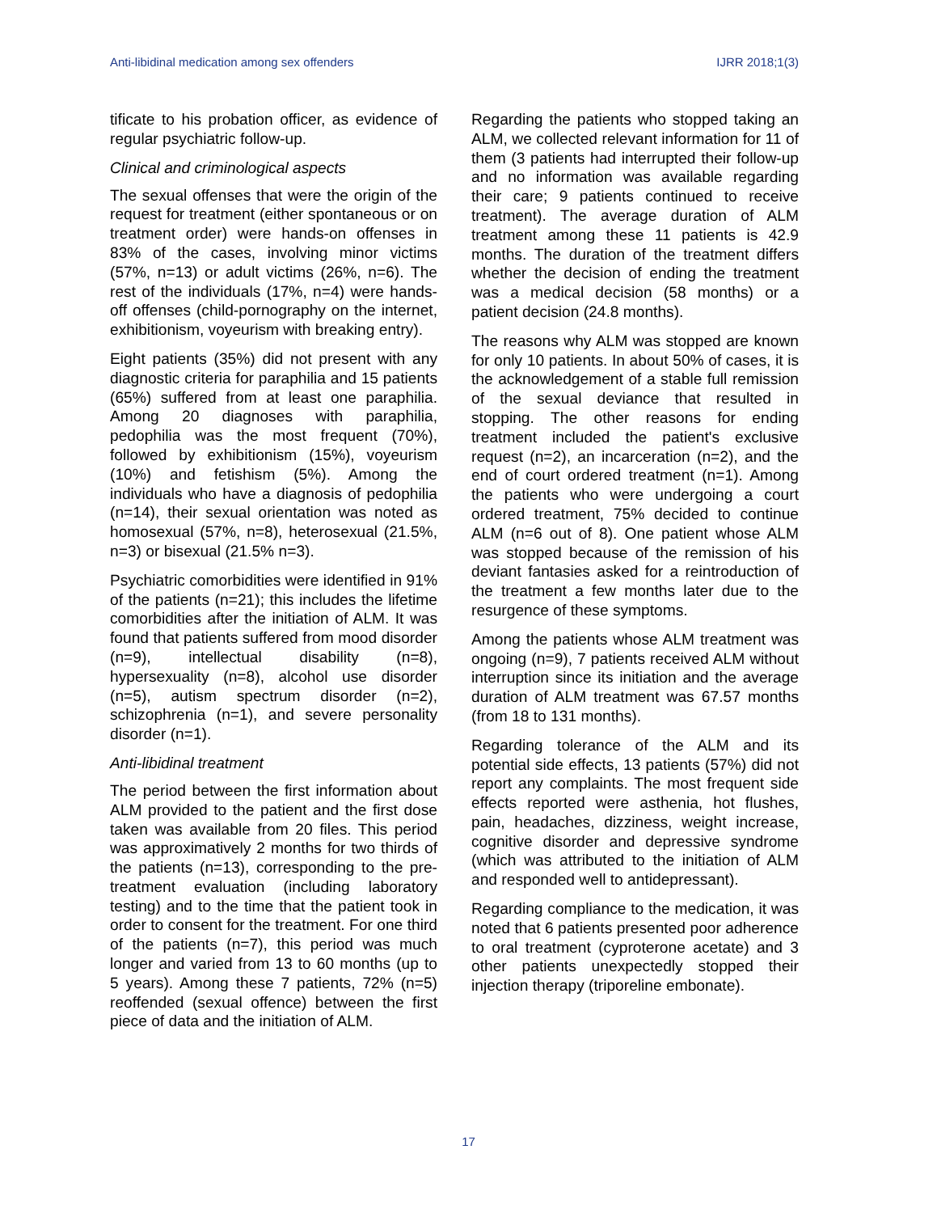Anti-libidinal medication among sex offenders IJRR 2018;1(3)
tificate to his probation officer, as evidence of regular psychiatric follow-up.
Clinical and criminological aspects
The sexual offenses that were the origin of the request for treatment (either spontaneous or on treatment order) were hands-on offenses in 83% of the cases, involving minor victims (57%, n=13) or adult victims (26%, n=6). The rest of the individuals (17%, n=4) were hands-off offenses (child-pornography on the internet, exhibitionism, voyeurism with breaking entry).
Eight patients (35%) did not present with any diagnostic criteria for paraphilia and 15 patients (65%) suffered from at least one paraphilia. Among 20 diagnoses with paraphilia, pedophilia was the most frequent (70%), followed by exhibitionism (15%), voyeurism (10%) and fetishism (5%). Among the individuals who have a diagnosis of pedophilia (n=14), their sexual orientation was noted as homosexual (57%, n=8), heterosexual (21.5%, n=3) or bisexual (21.5% n=3).
Psychiatric comorbidities were identified in 91% of the patients (n=21); this includes the lifetime comorbidities after the initiation of ALM. It was found that patients suffered from mood disorder (n=9), intellectual disability (n=8), hypersexuality (n=8), alcohol use disorder (n=5), autism spectrum disorder (n=2), schizophrenia (n=1), and severe personality disorder (n=1).
Anti-libidinal treatment
The period between the first information about ALM provided to the patient and the first dose taken was available from 20 files. This period was approximatively 2 months for two thirds of the patients (n=13), corresponding to the pre-treatment evaluation (including laboratory testing) and to the time that the patient took in order to consent for the treatment. For one third of the patients (n=7), this period was much longer and varied from 13 to 60 months (up to 5 years). Among these 7 patients, 72% (n=5) reoffended (sexual offence) between the first piece of data and the initiation of ALM.
Regarding the patients who stopped taking an ALM, we collected relevant information for 11 of them (3 patients had interrupted their follow-up and no information was available regarding their care; 9 patients continued to receive treatment). The average duration of ALM treatment among these 11 patients is 42.9 months. The duration of the treatment differs whether the decision of ending the treatment was a medical decision (58 months) or a patient decision (24.8 months).
The reasons why ALM was stopped are known for only 10 patients. In about 50% of cases, it is the acknowledgement of a stable full remission of the sexual deviance that resulted in stopping. The other reasons for ending treatment included the patient's exclusive request (n=2), an incarceration (n=2), and the end of court ordered treatment (n=1). Among the patients who were undergoing a court ordered treatment, 75% decided to continue ALM (n=6 out of 8). One patient whose ALM was stopped because of the remission of his deviant fantasies asked for a reintroduction of the treatment a few months later due to the resurgence of these symptoms.
Among the patients whose ALM treatment was ongoing (n=9), 7 patients received ALM without interruption since its initiation and the average duration of ALM treatment was 67.57 months (from 18 to 131 months).
Regarding tolerance of the ALM and its potential side effects, 13 patients (57%) did not report any complaints. The most frequent side effects reported were asthenia, hot flushes, pain, headaches, dizziness, weight increase, cognitive disorder and depressive syndrome (which was attributed to the initiation of ALM and responded well to antidepressant).
Regarding compliance to the medication, it was noted that 6 patients presented poor adherence to oral treatment (cyproterone acetate) and 3 other patients unexpectedly stopped their injection therapy (triporeline embonate).
17